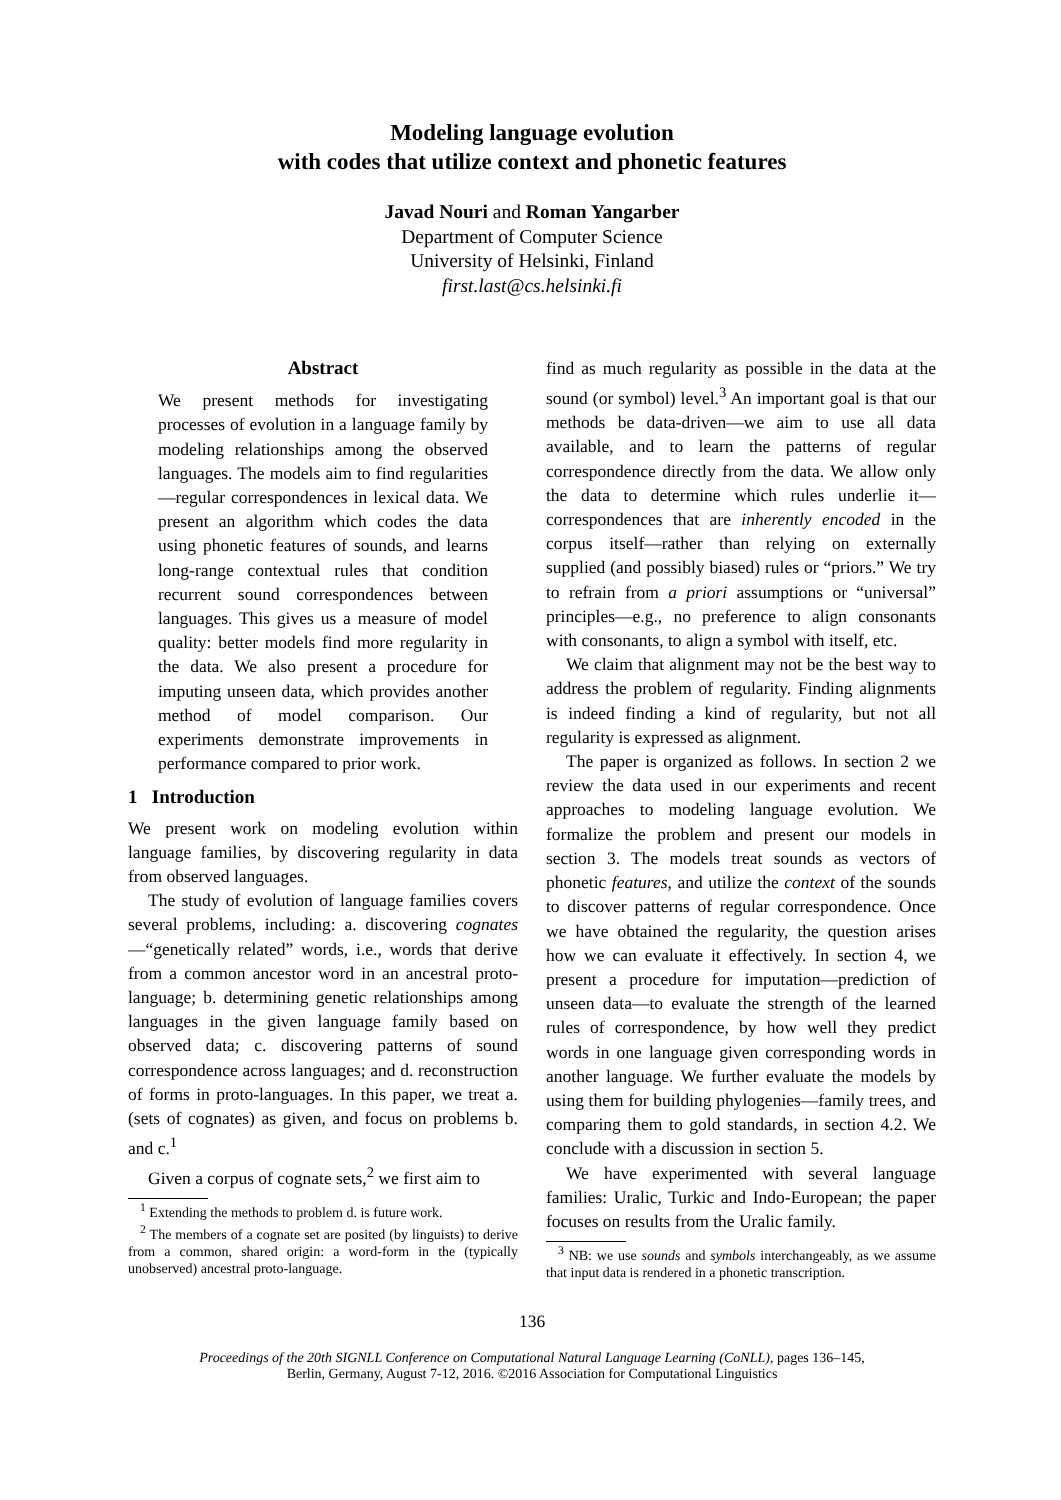Modeling language evolution
with codes that utilize context and phonetic features
Javad Nouri and Roman Yangarber
Department of Computer Science
University of Helsinki, Finland
first.last@cs.helsinki.fi
Abstract
We present methods for investigating processes of evolution in a language family by modeling relationships among the observed languages. The models aim to find regularities—regular correspondences in lexical data. We present an algorithm which codes the data using phonetic features of sounds, and learns long-range contextual rules that condition recurrent sound correspondences between languages. This gives us a measure of model quality: better models find more regularity in the data. We also present a procedure for imputing unseen data, which provides another method of model comparison. Our experiments demonstrate improvements in performance compared to prior work.
1 Introduction
We present work on modeling evolution within language families, by discovering regularity in data from observed languages.
The study of evolution of language families covers several problems, including: a. discovering cognates—“genetically related” words, i.e., words that derive from a common ancestor word in an ancestral proto-language; b. determining genetic relationships among languages in the given language family based on observed data; c. discovering patterns of sound correspondence across languages; and d. reconstruction of forms in proto-languages. In this paper, we treat a. (sets of cognates) as given, and focus on problems b. and c.<sup>1</sup>
Given a corpus of cognate sets,<sup>2</sup> we first aim to
<sup>1</sup> Extending the methods to problem d. is future work.
<sup>2</sup> The members of a cognate set are posited (by linguists) to derive from a common, shared origin: a word-form in the (typically unobserved) ancestral proto-language.
find as much regularity as possible in the data at the sound (or symbol) level.<sup>3</sup> An important goal is that our methods be data-driven—we aim to use all data available, and to learn the patterns of regular correspondence directly from the data. We allow only the data to determine which rules underlie it—correspondences that are inherently encoded in the corpus itself—rather than relying on externally supplied (and possibly biased) rules or “priors.” We try to refrain from a priori assumptions or “universal” principles—e.g., no preference to align consonants with consonants, to align a symbol with itself, etc.
We claim that alignment may not be the best way to address the problem of regularity. Finding alignments is indeed finding a kind of regularity, but not all regularity is expressed as alignment.
The paper is organized as follows. In section 2 we review the data used in our experiments and recent approaches to modeling language evolution. We formalize the problem and present our models in section 3. The models treat sounds as vectors of phonetic features, and utilize the context of the sounds to discover patterns of regular correspondence. Once we have obtained the regularity, the question arises how we can evaluate it effectively. In section 4, we present a procedure for imputation—prediction of unseen data—to evaluate the strength of the learned rules of correspondence, by how well they predict words in one language given corresponding words in another language. We further evaluate the models by using them for building phylogenies—family trees, and comparing them to gold standards, in section 4.2. We conclude with a discussion in section 5.
We have experimented with several language families: Uralic, Turkic and Indo-European; the paper focuses on results from the Uralic family.
<sup>3</sup> NB: we use sounds and symbols interchangeably, as we assume that input data is rendered in a phonetic transcription.
136
Proceedings of the 20th SIGNLL Conference on Computational Natural Language Learning (CoNLL), pages 136–145,
Berlin, Germany, August 7-12, 2016. ©2016 Association for Computational Linguistics